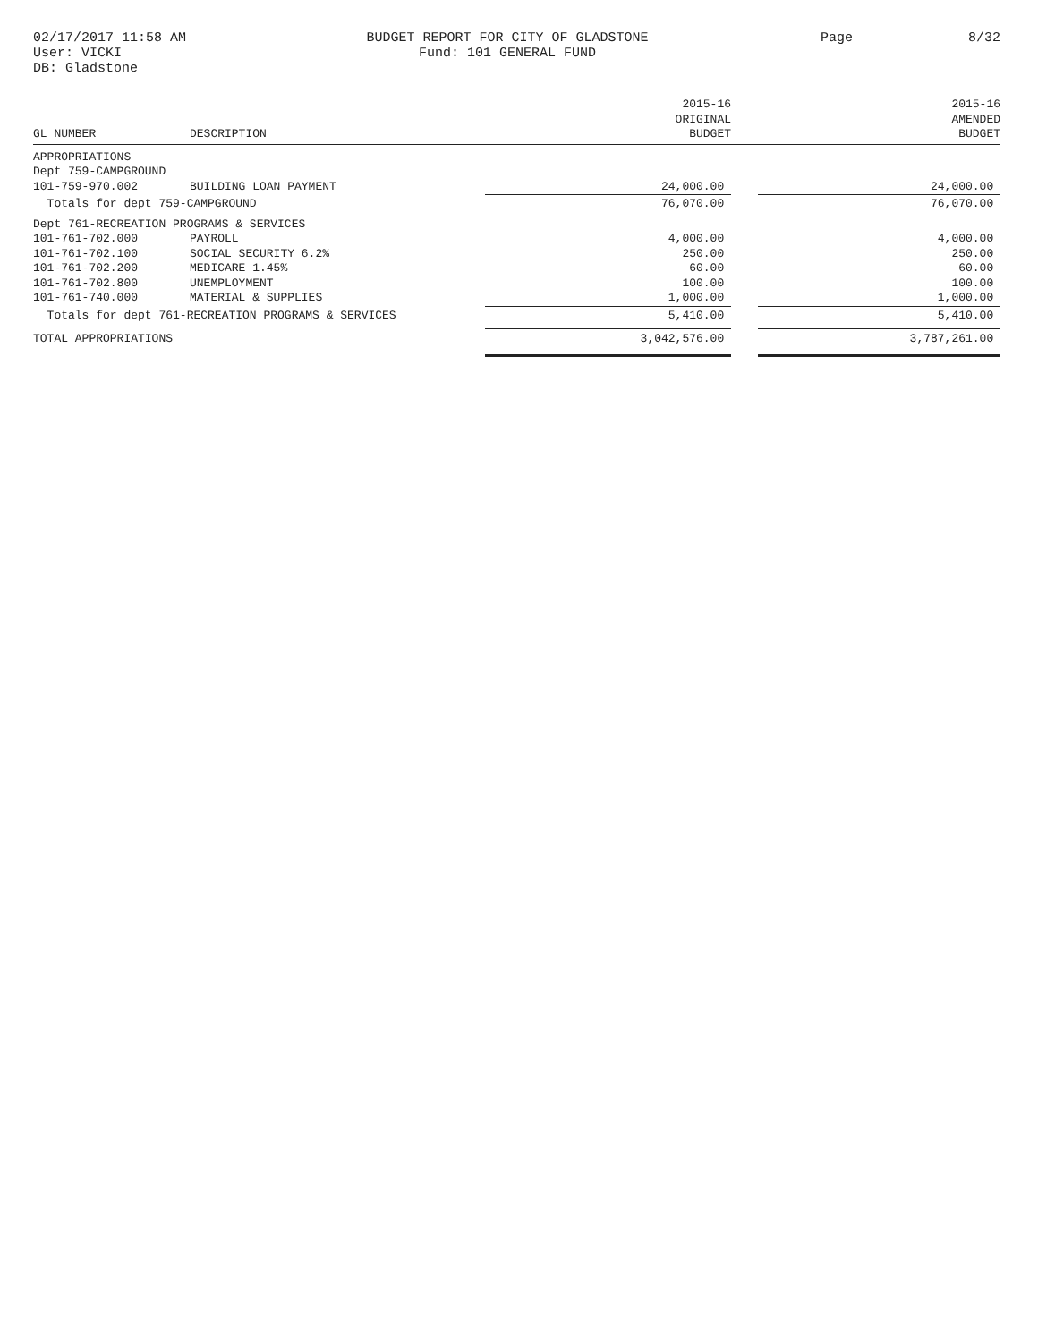02/17/2017 11:58 AM
User: VICKI
DB: Gladstone
BUDGET REPORT FOR CITY OF GLADSTONE
Fund: 101 GENERAL FUND
Page 8/32
| GL NUMBER | DESCRIPTION | 2015-16 ORIGINAL BUDGET | | 2015-16 AMENDED BUDGET |
| --- | --- | --- | --- | --- |
| APPROPRIATIONS | | | | |
| Dept 759-CAMPGROUND | | | | |
| 101-759-970.002 | BUILDING LOAN PAYMENT | 24,000.00 | | 24,000.00 |
| Totals for dept 759-CAMPGROUND | | 76,070.00 | | 76,070.00 |
| Dept 761-RECREATION PROGRAMS & SERVICES | | | | |
| 101-761-702.000 | PAYROLL | 4,000.00 | | 4,000.00 |
| 101-761-702.100 | SOCIAL SECURITY 6.2% | 250.00 | | 250.00 |
| 101-761-702.200 | MEDICARE 1.45% | 60.00 | | 60.00 |
| 101-761-702.800 | UNEMPLOYMENT | 100.00 | | 100.00 |
| 101-761-740.000 | MATERIAL & SUPPLIES | 1,000.00 | | 1,000.00 |
| Totals for dept 761-RECREATION PROGRAMS & SERVICES | | 5,410.00 | | 5,410.00 |
| TOTAL APPROPRIATIONS | | 3,042,576.00 | | 3,787,261.00 |